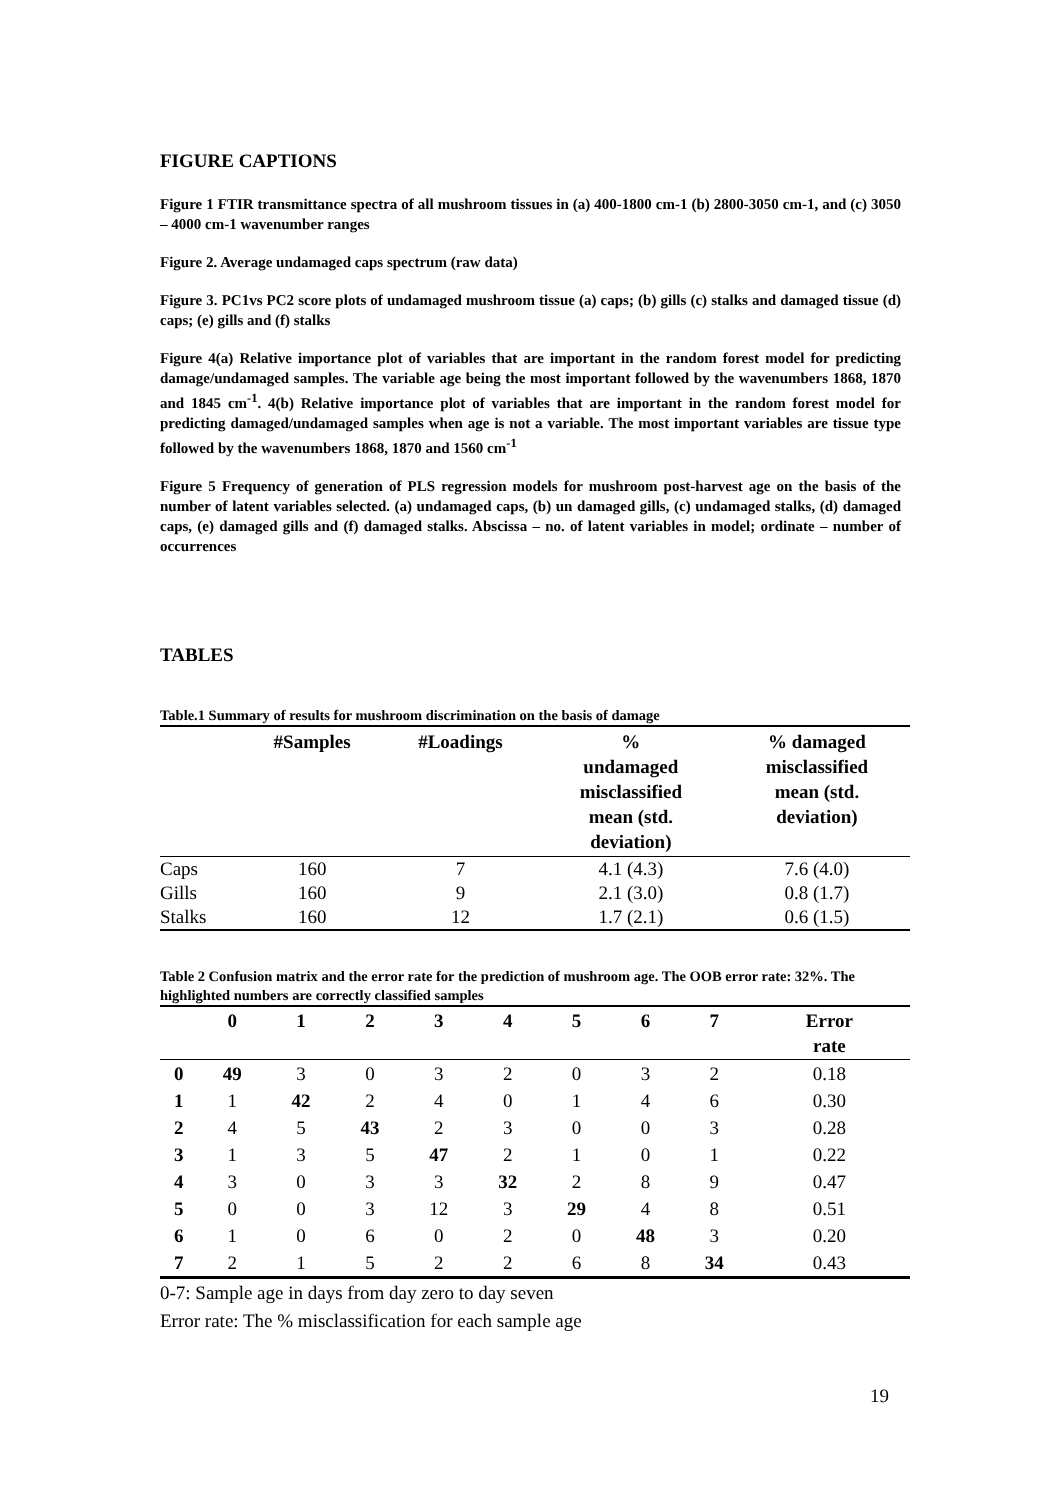FIGURE CAPTIONS
Figure 1 FTIR transmittance spectra of all mushroom tissues in (a) 400-1800 cm-1 (b) 2800-3050 cm-1, and (c) 3050 – 4000 cm-1 wavenumber ranges
Figure 2. Average undamaged caps spectrum (raw data)
Figure 3. PC1vs PC2 score plots of undamaged mushroom tissue (a) caps; (b) gills (c) stalks and damaged tissue (d) caps; (e) gills and (f) stalks
Figure 4(a) Relative importance plot of variables that are important in the random forest model for predicting damage/undamaged samples. The variable age being the most important followed by the wavenumbers 1868, 1870 and 1845 cm<sup>-1</sup>. 4(b) Relative importance plot of variables that are important in the random forest model for predicting damaged/undamaged samples when age is not a variable. The most important variables are tissue type followed by the wavenumbers 1868, 1870 and 1560 cm<sup>-1</sup>
Figure 5 Frequency of generation of PLS regression models for mushroom post-harvest age on the basis of the number of latent variables selected. (a) undamaged caps, (b) un damaged gills, (c) undamaged stalks, (d) damaged caps, (e) damaged gills and (f) damaged stalks. Abscissa – no. of latent variables in model; ordinate – number of occurrences
TABLES
Table.1 Summary of results for mushroom discrimination on the basis of damage
| | #Samples | #Loadings | % undamaged misclassified mean (std. deviation) | % damaged misclassified mean (std. deviation) |
| --- | --- | --- | --- | --- |
| Caps | 160 | 7 | 4.1 (4.3) | 7.6 (4.0) |
| Gills | 160 | 9 | 2.1 (3.0) | 0.8 (1.7) |
| Stalks | 160 | 12 | 1.7 (2.1) | 0.6 (1.5) |
Table 2 Confusion matrix and the error rate for the prediction of mushroom age. The OOB error rate: 32%. The highlighted numbers are correctly classified samples
| | 0 | 1 | 2 | 3 | 4 | 5 | 6 | 7 | Error rate |
| --- | --- | --- | --- | --- | --- | --- | --- | --- | --- |
| 0 | 49 | 3 | 0 | 3 | 2 | 0 | 3 | 2 | 0.18 |
| 1 | 1 | 42 | 2 | 4 | 0 | 1 | 4 | 6 | 0.30 |
| 2 | 4 | 5 | 43 | 2 | 3 | 0 | 0 | 3 | 0.28 |
| 3 | 1 | 3 | 5 | 47 | 2 | 1 | 0 | 1 | 0.22 |
| 4 | 3 | 0 | 3 | 3 | 32 | 2 | 8 | 9 | 0.47 |
| 5 | 0 | 0 | 3 | 12 | 3 | 29 | 4 | 8 | 0.51 |
| 6 | 1 | 0 | 6 | 0 | 2 | 0 | 48 | 3 | 0.20 |
| 7 | 2 | 1 | 5 | 2 | 2 | 6 | 8 | 34 | 0.43 |
0-7: Sample age in days from day zero to day seven
Error rate: The % misclassification for each sample age
19